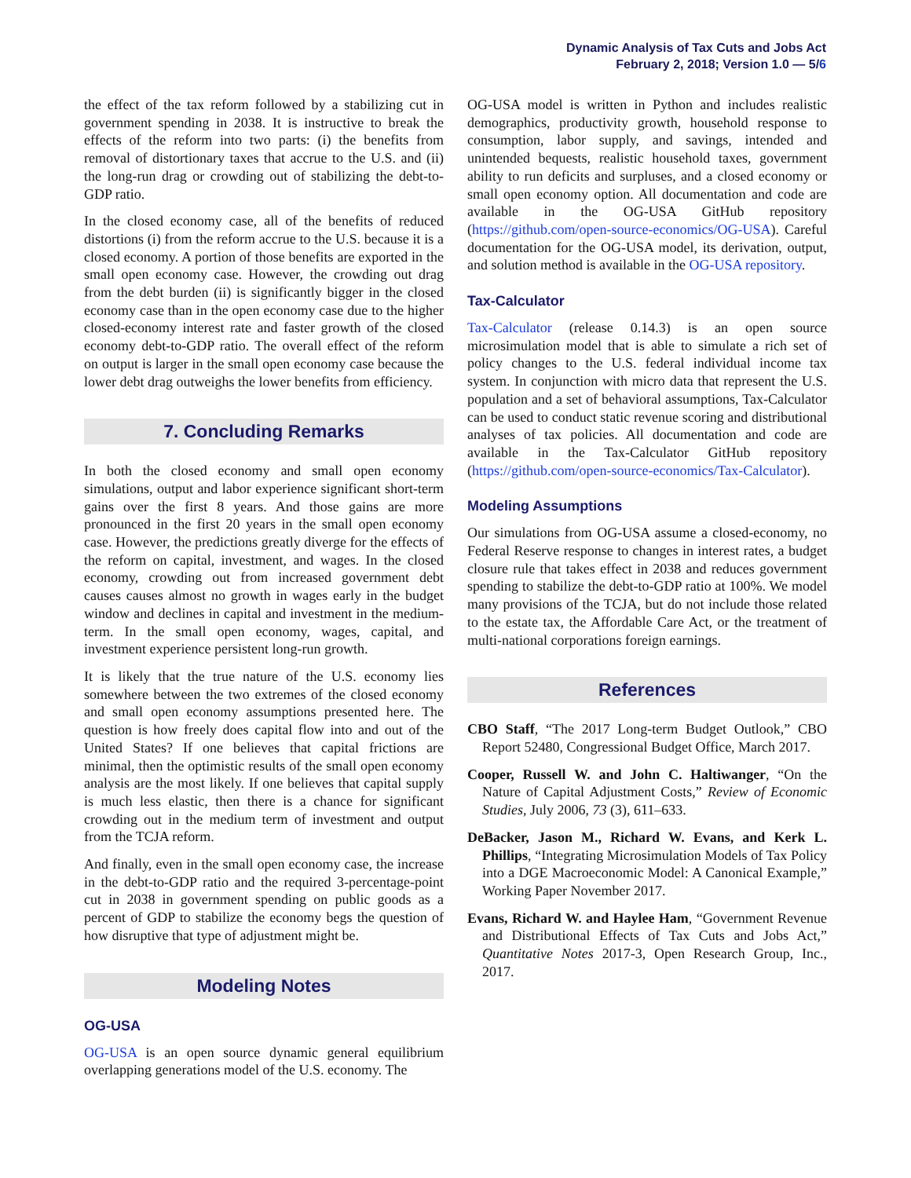Dynamic Analysis of Tax Cuts and Jobs Act
February 2, 2018; Version 1.0 — 5/6
the effect of the tax reform followed by a stabilizing cut in government spending in 2038. It is instructive to break the effects of the reform into two parts: (i) the benefits from removal of distortionary taxes that accrue to the U.S. and (ii) the long-run drag or crowding out of stabilizing the debt-to-GDP ratio.
In the closed economy case, all of the benefits of reduced distortions (i) from the reform accrue to the U.S. because it is a closed economy. A portion of those benefits are exported in the small open economy case. However, the crowding out drag from the debt burden (ii) is significantly bigger in the closed economy case than in the open economy case due to the higher closed-economy interest rate and faster growth of the closed economy debt-to-GDP ratio. The overall effect of the reform on output is larger in the small open economy case because the lower debt drag outweighs the lower benefits from efficiency.
7. Concluding Remarks
In both the closed economy and small open economy simulations, output and labor experience significant short-term gains over the first 8 years. And those gains are more pronounced in the first 20 years in the small open economy case. However, the predictions greatly diverge for the effects of the reform on capital, investment, and wages. In the closed economy, crowding out from increased government debt causes causes almost no growth in wages early in the budget window and declines in capital and investment in the medium-term. In the small open economy, wages, capital, and investment experience persistent long-run growth.
It is likely that the true nature of the U.S. economy lies somewhere between the two extremes of the closed economy and small open economy assumptions presented here. The question is how freely does capital flow into and out of the United States? If one believes that capital frictions are minimal, then the optimistic results of the small open economy analysis are the most likely. If one believes that capital supply is much less elastic, then there is a chance for significant crowding out in the medium term of investment and output from the TCJA reform.
And finally, even in the small open economy case, the increase in the debt-to-GDP ratio and the required 3-percentage-point cut in 2038 in government spending on public goods as a percent of GDP to stabilize the economy begs the question of how disruptive that type of adjustment might be.
Modeling Notes
OG-USA
OG-USA is an open source dynamic general equilibrium overlapping generations model of the U.S. economy. The
OG-USA model is written in Python and includes realistic demographics, productivity growth, household response to consumption, labor supply, and savings, intended and unintended bequests, realistic household taxes, government ability to run deficits and surpluses, and a closed economy or small open economy option. All documentation and code are available in the OG-USA GitHub repository (https://github.com/open-source-economics/OG-USA). Careful documentation for the OG-USA model, its derivation, output, and solution method is available in the OG-USA repository.
Tax-Calculator
Tax-Calculator (release 0.14.3) is an open source microsimulation model that is able to simulate a rich set of policy changes to the U.S. federal individual income tax system. In conjunction with micro data that represent the U.S. population and a set of behavioral assumptions, Tax-Calculator can be used to conduct static revenue scoring and distributional analyses of tax policies. All documentation and code are available in the Tax-Calculator GitHub repository (https://github.com/open-source-economics/Tax-Calculator).
Modeling Assumptions
Our simulations from OG-USA assume a closed-economy, no Federal Reserve response to changes in interest rates, a budget closure rule that takes effect in 2038 and reduces government spending to stabilize the debt-to-GDP ratio at 100%. We model many provisions of the TCJA, but do not include those related to the estate tax, the Affordable Care Act, or the treatment of multi-national corporations foreign earnings.
References
CBO Staff, “The 2017 Long-term Budget Outlook,” CBO Report 52480, Congressional Budget Office, March 2017.
Cooper, Russell W. and John C. Haltiwanger, “On the Nature of Capital Adjustment Costs,” Review of Economic Studies, July 2006, 73 (3), 611–633.
DeBacker, Jason M., Richard W. Evans, and Kerk L. Phillips, “Integrating Microsimulation Models of Tax Policy into a DGE Macroeconomic Model: A Canonical Example,” Working Paper November 2017.
Evans, Richard W. and Haylee Ham, “Government Revenue and Distributional Effects of Tax Cuts and Jobs Act,” Quantitative Notes 2017-3, Open Research Group, Inc., 2017.